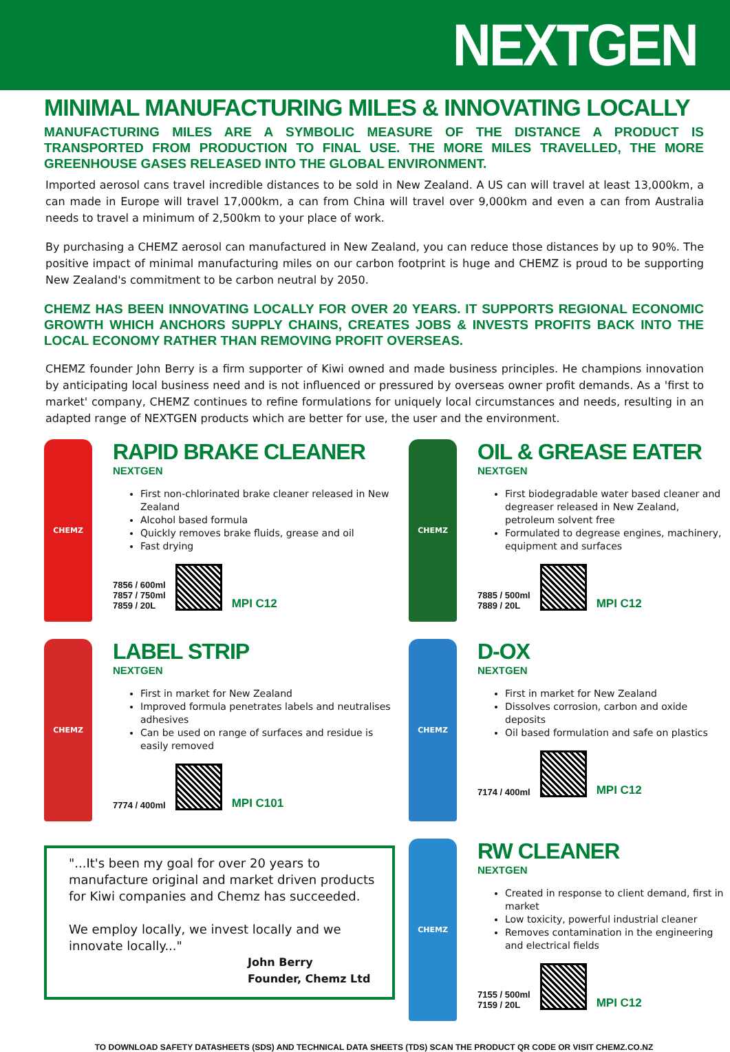NEXTGEN
MINIMAL MANUFACTURING MILES & INNOVATING LOCALLY
MANUFACTURING MILES ARE A SYMBOLIC MEASURE OF THE DISTANCE A PRODUCT IS TRANSPORTED FROM PRODUCTION TO FINAL USE. THE MORE MILES TRAVELLED, THE MORE GREENHOUSE GASES RELEASED INTO THE GLOBAL ENVIRONMENT.
Imported aerosol cans travel incredible distances to be sold in New Zealand. A US can will travel at least 13,000km, a can made in Europe will travel 17,000km, a can from China will travel over 9,000km and even a can from Australia needs to travel a minimum of 2,500km to your place of work.
By purchasing a CHEMZ aerosol can manufactured in New Zealand, you can reduce those distances by up to 90%. The positive impact of minimal manufacturing miles on our carbon footprint is huge and CHEMZ is proud to be supporting New Zealand's commitment to be carbon neutral by 2050.
CHEMZ HAS BEEN INNOVATING LOCALLY FOR OVER 20 YEARS. IT SUPPORTS REGIONAL ECONOMIC GROWTH WHICH ANCHORS SUPPLY CHAINS, CREATES JOBS & INVESTS PROFITS BACK INTO THE LOCAL ECONOMY RATHER THAN REMOVING PROFIT OVERSEAS.
CHEMZ founder John Berry is a firm supporter of Kiwi owned and made business principles. He champions innovation by anticipating local business need and is not influenced or pressured by overseas owner profit demands. As a 'first to market' company, CHEMZ continues to refine formulations for uniquely local circumstances and needs, resulting in an adapted range of NEXTGEN products which are better for use, the user and the environment.
CHEMZ
RAPID BRAKE CLEANER
NEXTGEN
First non-chlorinated brake cleaner released in New Zealand
Alcohol based formula
Quickly removes brake fluids, grease and oil
Fast drying
7856 / 600ml
7857 / 750ml
7859 / 20L
MPI C12
CHEMZ
OIL & GREASE EATER
NEXTGEN
First biodegradable water based cleaner and degreaser released in New Zealand, petroleum solvent free
Formulated to degrease engines, machinery, equipment and surfaces
7885 / 500ml
7889 / 20L
MPI C12
CHEMZ
LABEL STRIP
NEXTGEN
First in market for New Zealand
Improved formula penetrates labels and neutralises adhesives
Can be used on range of surfaces and residue is easily removed
7774 / 400ml
MPI C101
CHEMZ
D-OX
NEXTGEN
First in market for New Zealand
Dissolves corrosion, carbon and oxide deposits
Oil based formulation and safe on plastics
7174 / 400ml
MPI C12
"...It's been my goal for over 20 years to manufacture original and market driven products for Kiwi companies and Chemz has succeeded.
We employ locally, we invest locally and we innovate locally..."
John Berry
Founder, Chemz Ltd
CHEMZ
RW CLEANER
NEXTGEN
Created in response to client demand, first in market
Low toxicity, powerful industrial cleaner
Removes contamination in the engineering and electrical fields
7155 / 500ml
7159 / 20L
MPI C12
TO DOWNLOAD SAFETY DATASHEETS (SDS) AND TECHNICAL DATA SHEETS (TDS) SCAN THE PRODUCT QR CODE OR VISIT CHEMZ.CO.NZ